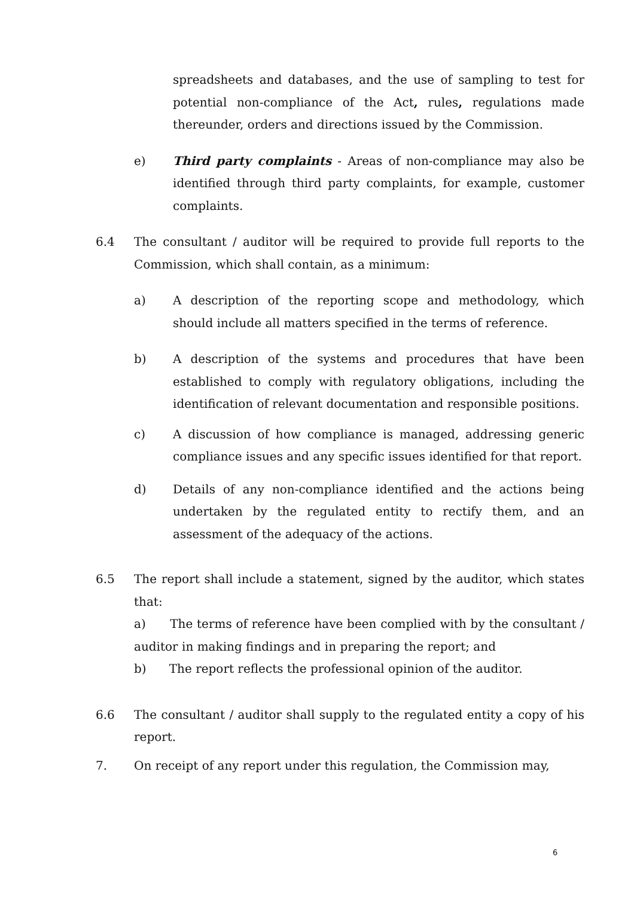spreadsheets and databases, and the use of sampling to test for potential non-compliance of the Act, rules, regulations made thereunder, orders and directions issued by the Commission.
e) Third party complaints - Areas of non-compliance may also be identified through third party complaints, for example, customer complaints.
6.4 The consultant / auditor will be required to provide full reports to the Commission, which shall contain, as a minimum:
a) A description of the reporting scope and methodology, which should include all matters specified in the terms of reference.
b) A description of the systems and procedures that have been established to comply with regulatory obligations, including the identification of relevant documentation and responsible positions.
c) A discussion of how compliance is managed, addressing generic compliance issues and any specific issues identified for that report.
d) Details of any non-compliance identified and the actions being undertaken by the regulated entity to rectify them, and an assessment of the adequacy of the actions.
6.5 The report shall include a statement, signed by the auditor, which states that:
a) The terms of reference have been complied with by the consultant / auditor in making findings and in preparing the report; and
b) The report reflects the professional opinion of the auditor.
6.6 The consultant / auditor shall supply to the regulated entity a copy of his report.
7. On receipt of any report under this regulation, the Commission may,
6